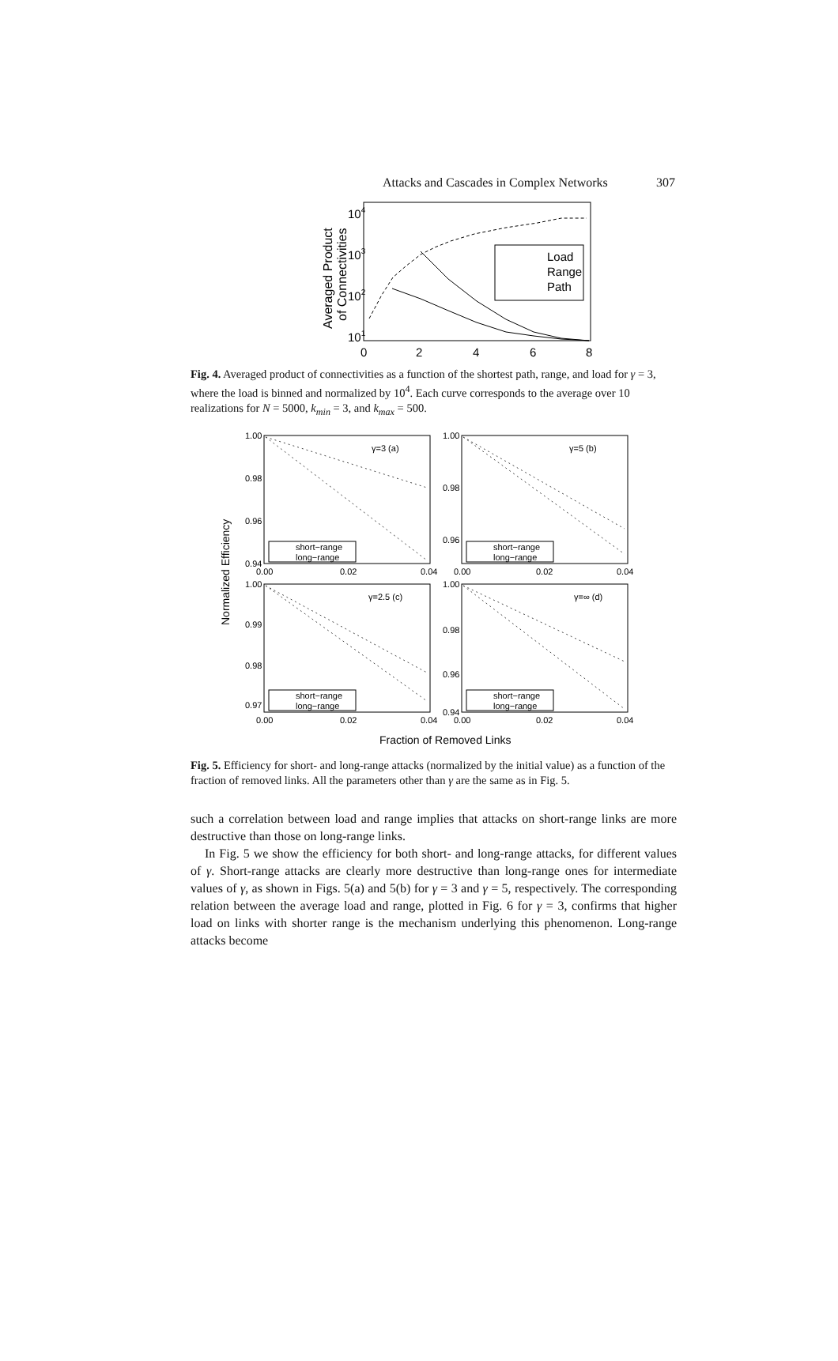Attacks and Cascades in Complex Networks 307
Averaged Product
of Connectivities
104
103
102
101
0
2
4
6
8
Load
Range
Path
Fig. 4. Averaged product of connectivities as a function of the shortest path, range, and load for γ = 3, where the load is binned and normalized by 10<sup>4</sup>. Each curve corresponds to the average over 10 realizations for N = 5000, k<sub>min</sub> = 3, and k<sub>max</sub> = 500.
Normalized Efficiency
γ=3 (a)
1.00
0.98
0.96
0.94
0.00
0.02
0.04
short−range
long−range
γ=5 (b)
1.00
0.98
0.96
0.00
0.02
0.04
short−range
long−range
γ=2.5 (c)
1.00
0.99
0.98
0.97
0.00
0.02
0.04
short−range
long−range
γ=∞ (d)
1.00
0.98
0.96
0.94
0.00
0.02
0.04
short−range
long−range
Fraction of Removed Links
Fig. 5. Efficiency for short- and long-range attacks (normalized by the initial value) as a function of the fraction of removed links. All the parameters other than γ are the same as in Fig. 5.
such a correlation between load and range implies that attacks on short-range links are more destructive than those on long-range links.
In Fig. 5 we show the efficiency for both short- and long-range attacks, for different values of γ. Short-range attacks are clearly more destructive than long-range ones for intermediate values of γ, as shown in Figs. 5(a) and 5(b) for γ = 3 and γ = 5, respectively. The corresponding relation between the average load and range, plotted in Fig. 6 for γ = 3, confirms that higher load on links with shorter range is the mechanism underlying this phenomenon. Long-range attacks become